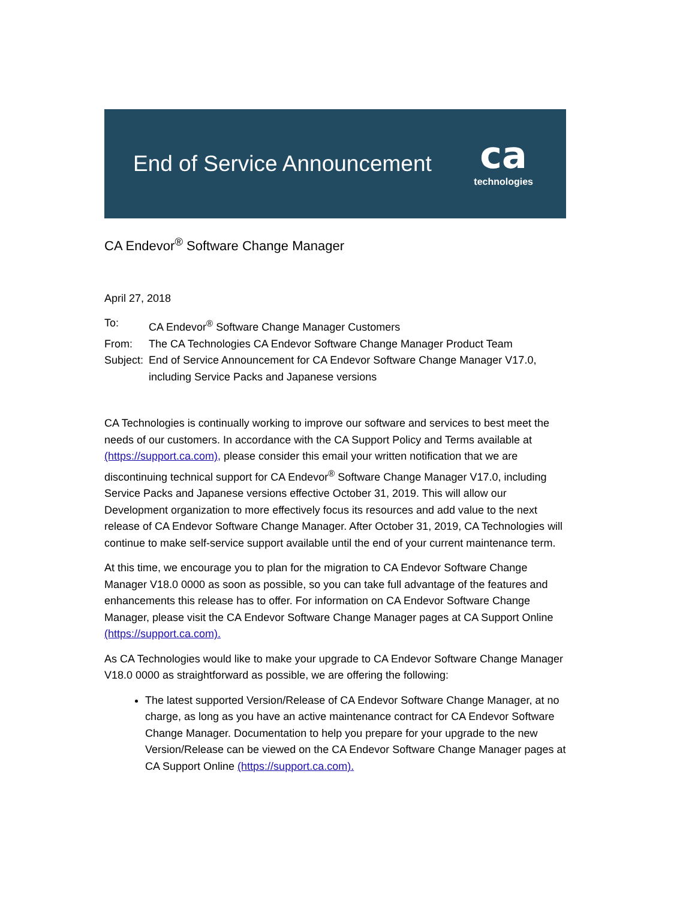End of Service Announcement
ca
technologies
CA Endevor<sup>®</sup> Software Change Manager
April 27, 2018
| To: | CA Endevor<sup>®</sup> Software Change Manager Customers |
| From: | The CA Technologies CA Endevor Software Change Manager Product Team |
| Subject: | End of Service Announcement for CA Endevor Software Change Manager V17.0, including Service Packs and Japanese versions |
CA Technologies is continually working to improve our software and services to best meet the needs of our customers. In accordance with the CA Support Policy and Terms available at (https://support.ca.com), please consider this email your written notification that we are discontinuing technical support for CA Endevor<sup>®</sup> Software Change Manager V17.0, including
Service Packs and Japanese versions effective October 31, 2019. This will allow our Development organization to more effectively focus its resources and add value to the next release of CA Endevor Software Change Manager. After October 31, 2019, CA Technologies will continue to make self-service support available until the end of your current maintenance term.
At this time, we encourage you to plan for the migration to CA Endevor Software Change Manager V18.0 0000 as soon as possible, so you can take full advantage of the features and enhancements this release has to offer. For information on CA Endevor Software Change Manager, please visit the CA Endevor Software Change Manager pages at CA Support Online (https://support.ca.com).
As CA Technologies would like to make your upgrade to CA Endevor Software Change Manager V18.0 0000 as straightforward as possible, we are offering the following:
The latest supported Version/Release of CA Endevor Software Change Manager, at no charge, as long as you have an active maintenance contract for CA Endevor Software Change Manager. Documentation to help you prepare for your upgrade to the new Version/Release can be viewed on the CA Endevor Software Change Manager pages at CA Support Online (https://support.ca.com).